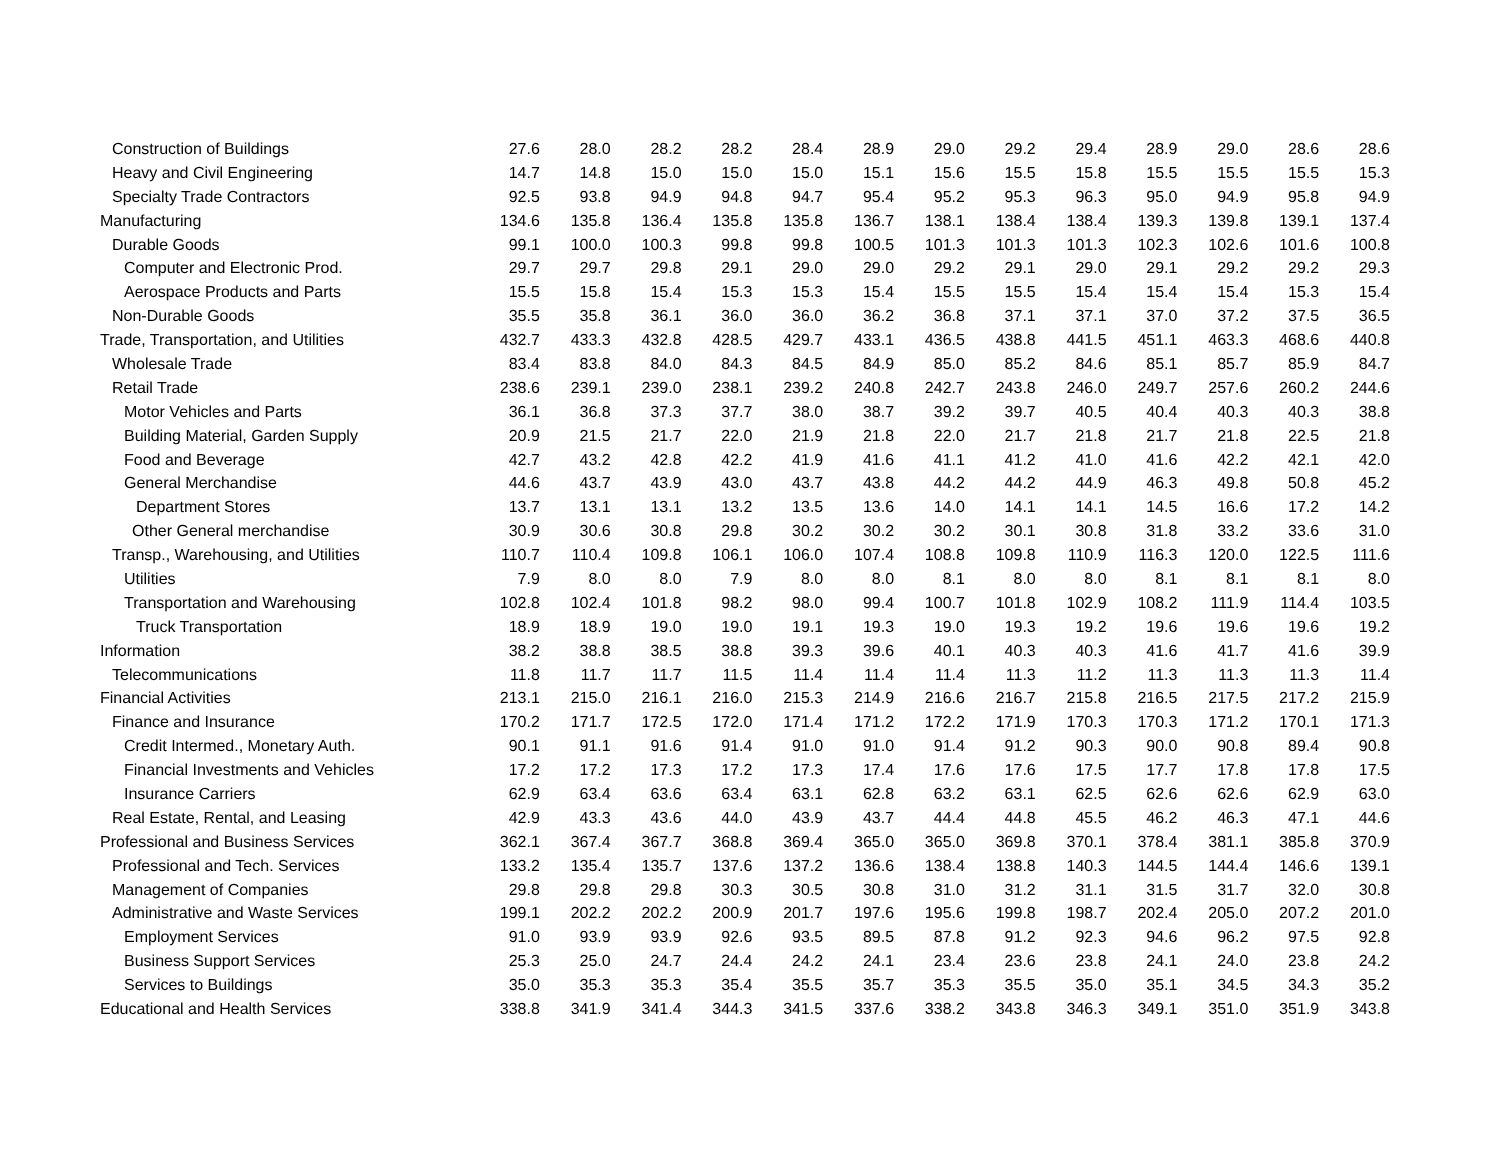| Construction of Buildings | 27.6 | 28.0 | 28.2 | 28.2 | 28.4 | 28.9 | 29.0 | 29.2 | 29.4 | 28.9 | 29.0 | 28.6 | 28.6 |
| Heavy and Civil Engineering | 14.7 | 14.8 | 15.0 | 15.0 | 15.0 | 15.1 | 15.6 | 15.5 | 15.8 | 15.5 | 15.5 | 15.5 | 15.3 |
| Specialty Trade Contractors | 92.5 | 93.8 | 94.9 | 94.8 | 94.7 | 95.4 | 95.2 | 95.3 | 96.3 | 95.0 | 94.9 | 95.8 | 94.9 |
| Manufacturing | 134.6 | 135.8 | 136.4 | 135.8 | 135.8 | 136.7 | 138.1 | 138.4 | 138.4 | 139.3 | 139.8 | 139.1 | 137.4 |
| Durable Goods | 99.1 | 100.0 | 100.3 | 99.8 | 99.8 | 100.5 | 101.3 | 101.3 | 101.3 | 102.3 | 102.6 | 101.6 | 100.8 |
| Computer and Electronic Prod. | 29.7 | 29.7 | 29.8 | 29.1 | 29.0 | 29.0 | 29.2 | 29.1 | 29.0 | 29.1 | 29.2 | 29.2 | 29.3 |
| Aerospace Products and Parts | 15.5 | 15.8 | 15.4 | 15.3 | 15.3 | 15.4 | 15.5 | 15.5 | 15.4 | 15.4 | 15.4 | 15.3 | 15.4 |
| Non-Durable Goods | 35.5 | 35.8 | 36.1 | 36.0 | 36.0 | 36.2 | 36.8 | 37.1 | 37.1 | 37.0 | 37.2 | 37.5 | 36.5 |
| Trade, Transportation, and Utilities | 432.7 | 433.3 | 432.8 | 428.5 | 429.7 | 433.1 | 436.5 | 438.8 | 441.5 | 451.1 | 463.3 | 468.6 | 440.8 |
| Wholesale Trade | 83.4 | 83.8 | 84.0 | 84.3 | 84.5 | 84.9 | 85.0 | 85.2 | 84.6 | 85.1 | 85.7 | 85.9 | 84.7 |
| Retail Trade | 238.6 | 239.1 | 239.0 | 238.1 | 239.2 | 240.8 | 242.7 | 243.8 | 246.0 | 249.7 | 257.6 | 260.2 | 244.6 |
| Motor Vehicles and Parts | 36.1 | 36.8 | 37.3 | 37.7 | 38.0 | 38.7 | 39.2 | 39.7 | 40.5 | 40.4 | 40.3 | 40.3 | 38.8 |
| Building Material, Garden Supply | 20.9 | 21.5 | 21.7 | 22.0 | 21.9 | 21.8 | 22.0 | 21.7 | 21.8 | 21.7 | 21.8 | 22.5 | 21.8 |
| Food and Beverage | 42.7 | 43.2 | 42.8 | 42.2 | 41.9 | 41.6 | 41.1 | 41.2 | 41.0 | 41.6 | 42.2 | 42.1 | 42.0 |
| General Merchandise | 44.6 | 43.7 | 43.9 | 43.0 | 43.7 | 43.8 | 44.2 | 44.2 | 44.9 | 46.3 | 49.8 | 50.8 | 45.2 |
| Department Stores | 13.7 | 13.1 | 13.1 | 13.2 | 13.5 | 13.6 | 14.0 | 14.1 | 14.1 | 14.5 | 16.6 | 17.2 | 14.2 |
| Other General merchandise | 30.9 | 30.6 | 30.8 | 29.8 | 30.2 | 30.2 | 30.2 | 30.1 | 30.8 | 31.8 | 33.2 | 33.6 | 31.0 |
| Transp., Warehousing, and Utilities | 110.7 | 110.4 | 109.8 | 106.1 | 106.0 | 107.4 | 108.8 | 109.8 | 110.9 | 116.3 | 120.0 | 122.5 | 111.6 |
| Utilities | 7.9 | 8.0 | 8.0 | 7.9 | 8.0 | 8.0 | 8.1 | 8.0 | 8.0 | 8.1 | 8.1 | 8.1 | 8.0 |
| Transportation and Warehousing | 102.8 | 102.4 | 101.8 | 98.2 | 98.0 | 99.4 | 100.7 | 101.8 | 102.9 | 108.2 | 111.9 | 114.4 | 103.5 |
| Truck Transportation | 18.9 | 18.9 | 19.0 | 19.0 | 19.1 | 19.3 | 19.0 | 19.3 | 19.2 | 19.6 | 19.6 | 19.6 | 19.2 |
| Information | 38.2 | 38.8 | 38.5 | 38.8 | 39.3 | 39.6 | 40.1 | 40.3 | 40.3 | 41.6 | 41.7 | 41.6 | 39.9 |
| Telecommunications | 11.8 | 11.7 | 11.7 | 11.5 | 11.4 | 11.4 | 11.4 | 11.3 | 11.2 | 11.3 | 11.3 | 11.3 | 11.4 |
| Financial Activities | 213.1 | 215.0 | 216.1 | 216.0 | 215.3 | 214.9 | 216.6 | 216.7 | 215.8 | 216.5 | 217.5 | 217.2 | 215.9 |
| Finance and Insurance | 170.2 | 171.7 | 172.5 | 172.0 | 171.4 | 171.2 | 172.2 | 171.9 | 170.3 | 170.3 | 171.2 | 170.1 | 171.3 |
| Credit Intermed., Monetary Auth. | 90.1 | 91.1 | 91.6 | 91.4 | 91.0 | 91.0 | 91.4 | 91.2 | 90.3 | 90.0 | 90.8 | 89.4 | 90.8 |
| Financial Investments and Vehicles | 17.2 | 17.2 | 17.3 | 17.2 | 17.3 | 17.4 | 17.6 | 17.6 | 17.5 | 17.7 | 17.8 | 17.8 | 17.5 |
| Insurance Carriers | 62.9 | 63.4 | 63.6 | 63.4 | 63.1 | 62.8 | 63.2 | 63.1 | 62.5 | 62.6 | 62.6 | 62.9 | 63.0 |
| Real Estate, Rental, and Leasing | 42.9 | 43.3 | 43.6 | 44.0 | 43.9 | 43.7 | 44.4 | 44.8 | 45.5 | 46.2 | 46.3 | 47.1 | 44.6 |
| Professional and Business Services | 362.1 | 367.4 | 367.7 | 368.8 | 369.4 | 365.0 | 365.0 | 369.8 | 370.1 | 378.4 | 381.1 | 385.8 | 370.9 |
| Professional and Tech. Services | 133.2 | 135.4 | 135.7 | 137.6 | 137.2 | 136.6 | 138.4 | 138.8 | 140.3 | 144.5 | 144.4 | 146.6 | 139.1 |
| Management of Companies | 29.8 | 29.8 | 29.8 | 30.3 | 30.5 | 30.8 | 31.0 | 31.2 | 31.1 | 31.5 | 31.7 | 32.0 | 30.8 |
| Administrative and Waste Services | 199.1 | 202.2 | 202.2 | 200.9 | 201.7 | 197.6 | 195.6 | 199.8 | 198.7 | 202.4 | 205.0 | 207.2 | 201.0 |
| Employment Services | 91.0 | 93.9 | 93.9 | 92.6 | 93.5 | 89.5 | 87.8 | 91.2 | 92.3 | 94.6 | 96.2 | 97.5 | 92.8 |
| Business Support Services | 25.3 | 25.0 | 24.7 | 24.4 | 24.2 | 24.1 | 23.4 | 23.6 | 23.8 | 24.1 | 24.0 | 23.8 | 24.2 |
| Services to Buildings | 35.0 | 35.3 | 35.3 | 35.4 | 35.5 | 35.7 | 35.3 | 35.5 | 35.0 | 35.1 | 34.5 | 34.3 | 35.2 |
| Educational and Health Services | 338.8 | 341.9 | 341.4 | 344.3 | 341.5 | 337.6 | 338.2 | 343.8 | 346.3 | 349.1 | 351.0 | 351.9 | 343.8 |